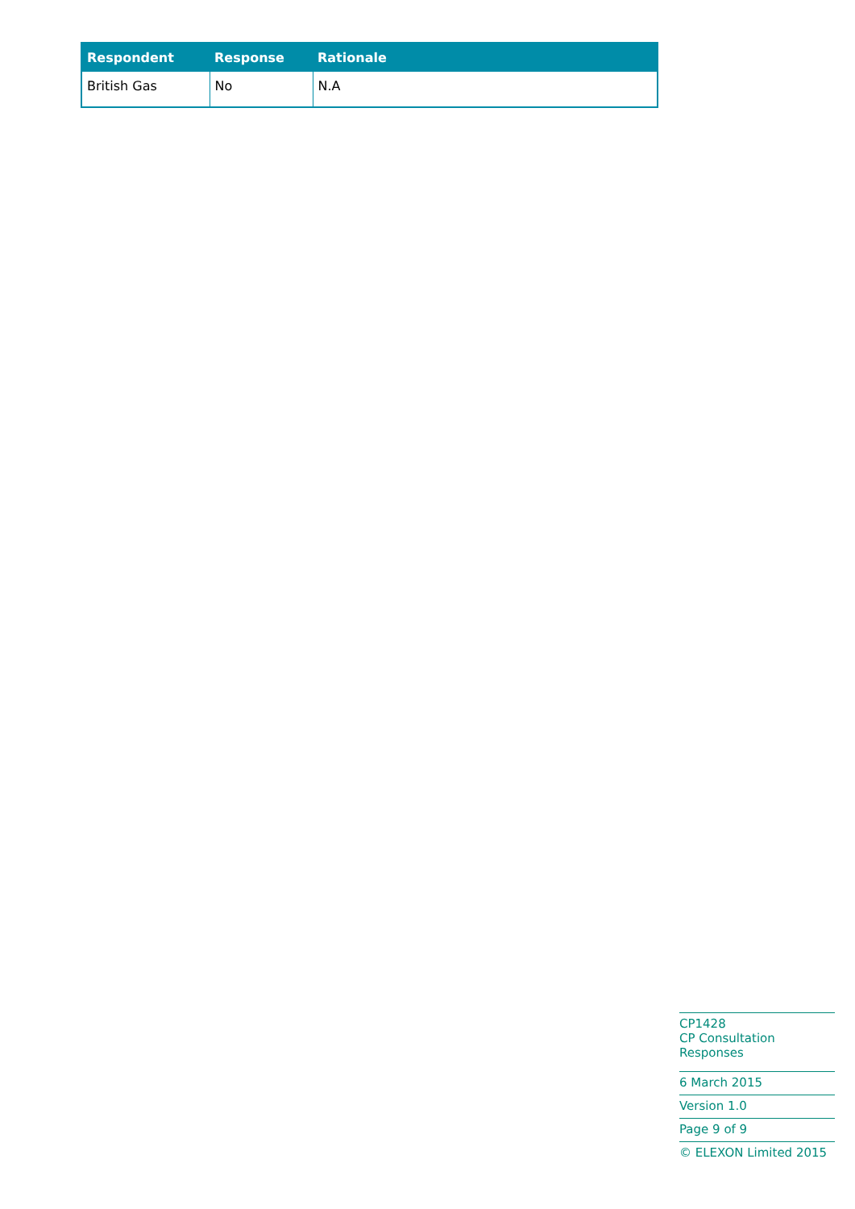| Respondent | Response | Rationale |
| --- | --- | --- |
| British Gas | No | N.A |
CP1428
CP Consultation Responses
6 March 2015
Version 1.0
Page 9 of 9
© ELEXON Limited 2015